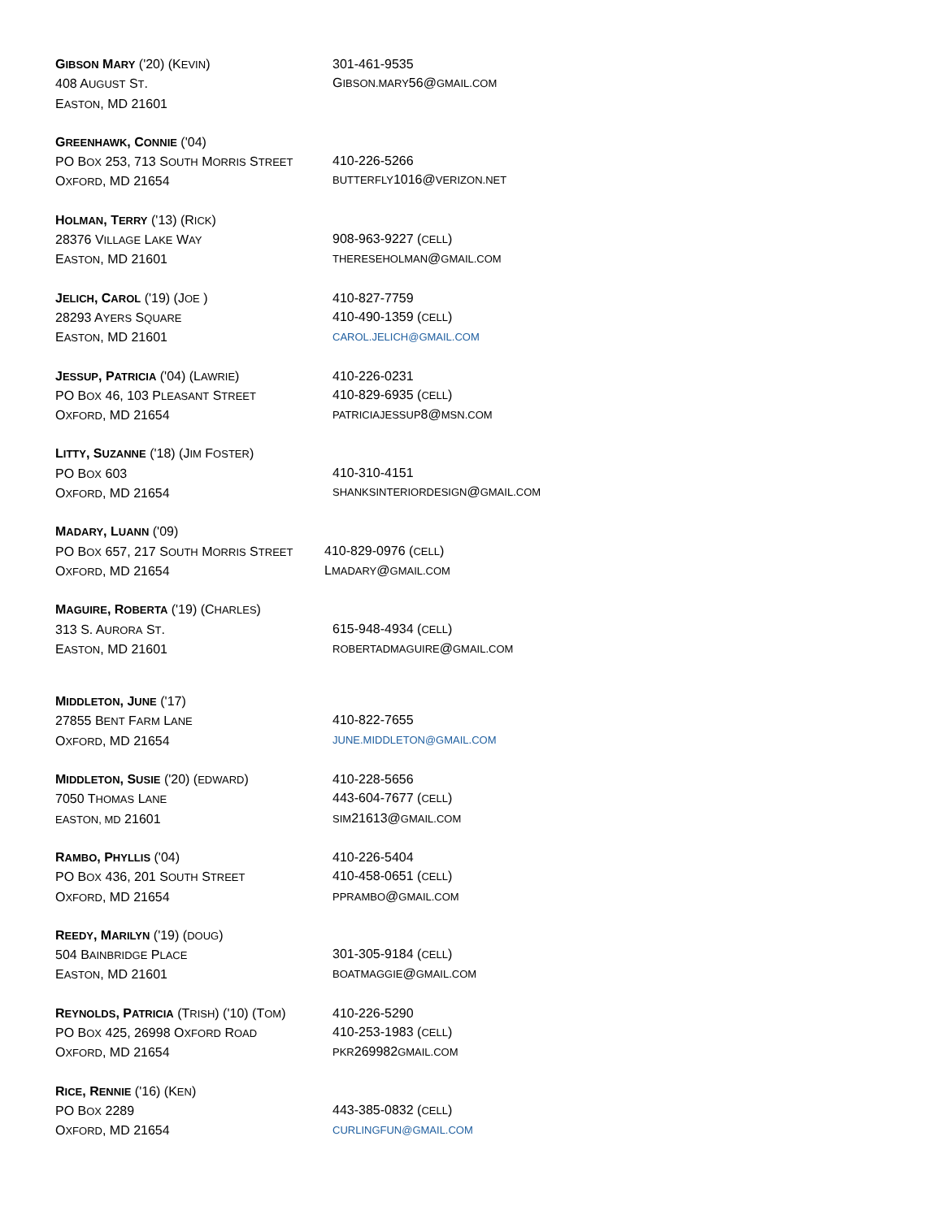GIBSON MARY ('20) (KEVIN)
408 AUGUST ST.
EASTON, MD 21601
301-461-9535
GIBSON.MARY56@GMAIL.COM
GREENHAWK, CONNIE ('04)
PO BOX 253, 713 SOUTH MORRIS STREET
OXFORD, MD 21654
410-226-5266
BUTTERFLY1016@VERIZON.NET
HOLMAN, TERRY ('13) (RICK)
28376 VILLAGE LAKE WAY
EASTON, MD 21601
908-963-9227 (CELL)
THERESEHOLMAN@GMAIL.COM
JELICH, CAROL ('19) (JOE )
28293 AYERS SQUARE
EASTON, MD 21601
410-827-7759
410-490-1359 (CELL)
CAROL.JELICH@GMAIL.COM
JESSUP, PATRICIA ('04) (LAWRIE)
PO BOX 46, 103 PLEASANT STREET
OXFORD, MD 21654
410-226-0231
410-829-6935 (CELL)
PATRICIAJESSUP8@MSN.COM
LITTY, SUZANNE ('18) (JIM FOSTER)
PO BOX 603
OXFORD, MD 21654
410-310-4151
SHANKSINTERIORDESIGN@GMAIL.COM
MADARY, LUANN ('09)
PO BOX 657, 217 SOUTH MORRIS STREET
OXFORD, MD 21654
410-829-0976 (CELL)
LMADARY@GMAIL.COM
MAGUIRE, ROBERTA ('19) (CHARLES)
313 S. AURORA ST.
EASTON, MD 21601
615-948-4934 (CELL)
ROBERTADMAGUIRE@GMAIL.COM
MIDDLETON, JUNE ('17)
27855 BENT FARM LANE
OXFORD, MD 21654
410-822-7655
JUNE.MIDDLETON@GMAIL.COM
MIDDLETON, SUSIE ('20) (EDWARD)
7050 THOMAS LANE
EASTON, MD 21601
410-228-5656
443-604-7677 (CELL)
SIM21613@GMAIL.COM
RAMBO, PHYLLIS ('04)
PO BOX 436, 201 SOUTH STREET
OXFORD, MD 21654
410-226-5404
410-458-0651 (CELL)
PPRAMBO@GMAIL.COM
REEDY, MARILYN ('19) (DOUG)
504 BAINBRIDGE PLACE
EASTON, MD 21601
301-305-9184 (CELL)
BOATMAGGIE@GMAIL.COM
REYNOLDS, PATRICIA (TRISH) ('10) (TOM)
PO BOX 425, 26998 OXFORD ROAD
OXFORD, MD 21654
410-226-5290
410-253-1983 (CELL)
PKR269982GMAIL.COM
RICE, RENNIE ('16) (KEN)
PO BOX 2289
OXFORD, MD 21654
443-385-0832 (CELL)
CURLINGFUN@GMAIL.COM